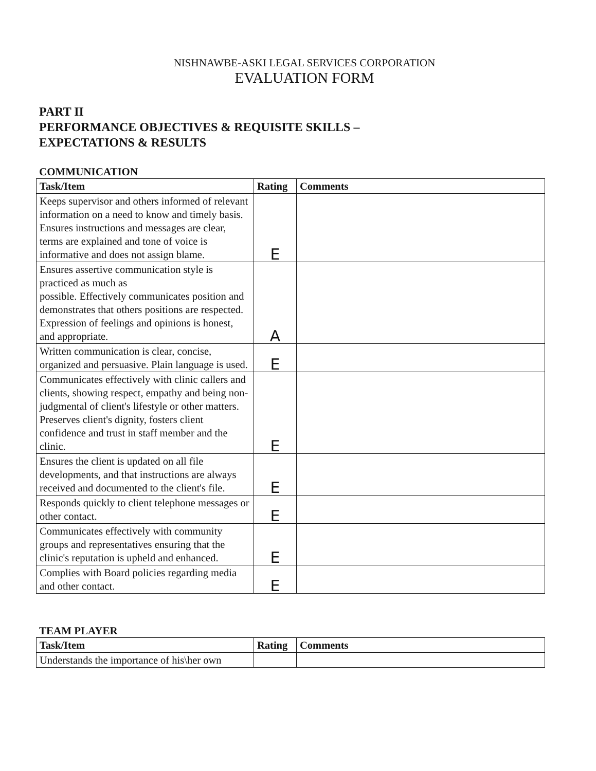NISHNAWBE-ASKI LEGAL SERVICES CORPORATION
EVALUATION FORM
PART II
PERFORMANCE OBJECTIVES & REQUISITE SKILLS –
EXPECTATIONS & RESULTS
COMMUNICATION
| Task/Item | Rating | Comments |
| --- | --- | --- |
| Keeps supervisor and others informed of relevant information on a need to know and timely basis. Ensures instructions and messages are clear, terms are explained and tone of voice is informative and does not assign blame. | E | |
| Ensures assertive communication style is practiced as much as possible. Effectively communicates position and demonstrates that others positions are respected. Expression of feelings and opinions is honest, and appropriate. | A | |
| Written communication is clear, concise, organized and persuasive. Plain language is used. | E | |
| Communicates effectively with clinic callers and clients, showing respect, empathy and being non-judgmental of client's lifestyle or other matters. Preserves client's dignity, fosters client confidence and trust in staff member and the clinic. | E | |
| Ensures the client is updated on all file developments, and that instructions are always received and documented to the client's file. | E | |
| Responds quickly to client telephone messages or other contact. | E | |
| Communicates effectively with community groups and representatives ensuring that the clinic's reputation is upheld and enhanced. | E | |
| Complies with Board policies regarding media and other contact. | E | |
TEAM PLAYER
| Task/Item | Rating | Comments |
| --- | --- | --- |
| Understands the importance of his\her own | | |